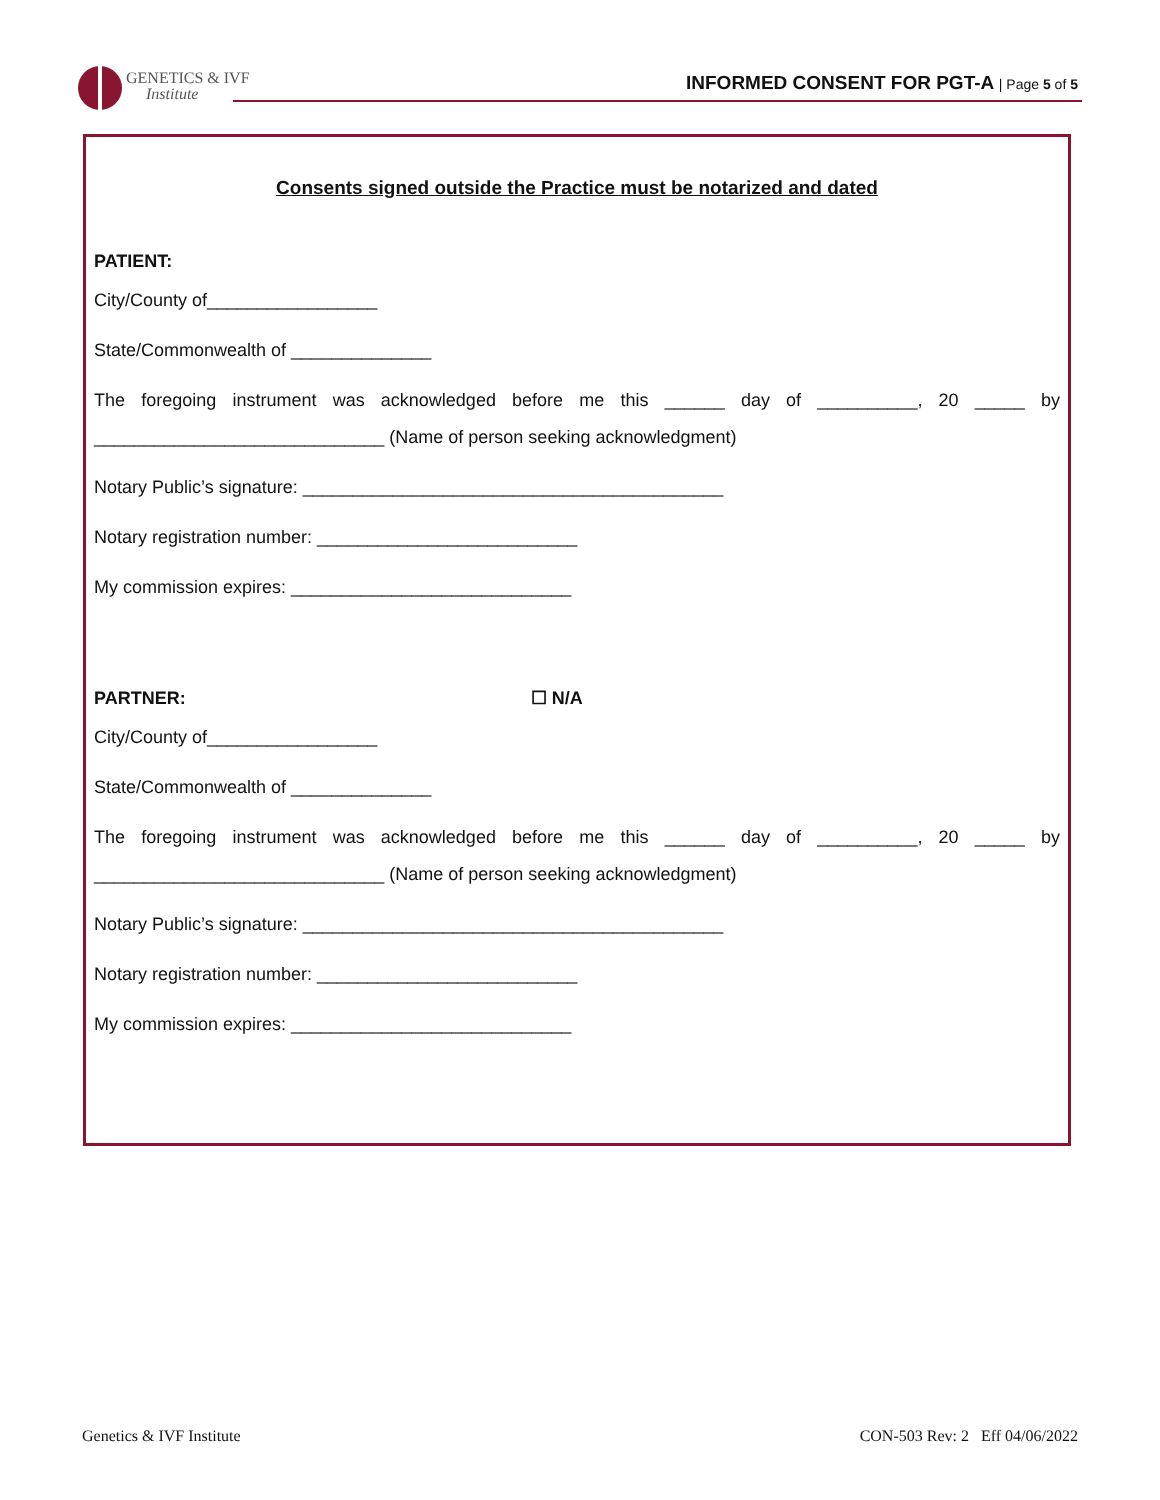GENETICS & IVF
Institute
INFORMED CONSENT FOR PGT-A | Page 5 of 5
Consents signed outside the Practice must be notarized and dated
PATIENT:
City/County of_________________
State/Commonwealth of ______________
The foregoing instrument was acknowledged before me this ______ day of __________, 20 _____ by
_____________________________ (Name of person seeking acknowledgment)
Notary Public’s signature: __________________________________________
Notary registration number: __________________________
My commission expires: ____________________________
PARTNER: ☐ N/A
City/County of_________________
State/Commonwealth of ______________
The foregoing instrument was acknowledged before me this ______ day of __________, 20 _____ by
_____________________________ (Name of person seeking acknowledgment)
Notary Public’s signature: __________________________________________
Notary registration number: __________________________
My commission expires: ____________________________
Genetics & IVF Institute CON-503 Rev: 2 Eff 04/06/2022